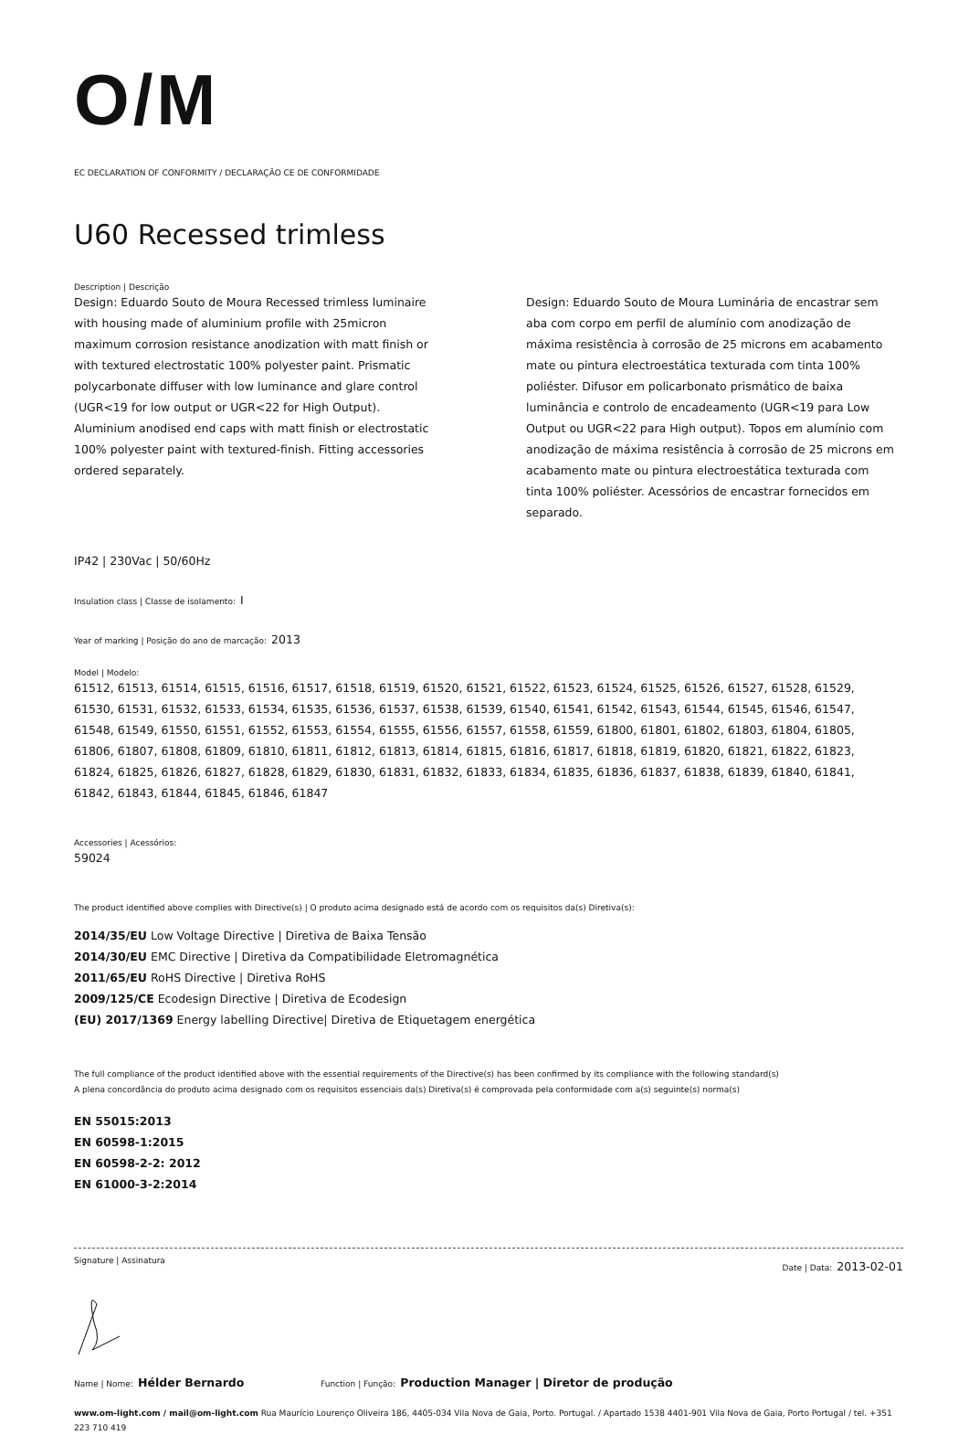O/M
EC DECLARATION OF CONFORMITY / DECLARAÇÃO CE DE CONFORMIDADE
U60 Recessed trimless
Description | Descrição
Design: Eduardo Souto de Moura Recessed trimless luminaire with housing made of aluminium profile with 25micron maximum corrosion resistance anodization with matt finish or with textured electrostatic 100% polyester paint. Prismatic polycarbonate diffuser with low luminance and glare control (UGR<19 for low output or UGR<22 for High Output). Aluminium anodised end caps with matt finish or electrostatic 100% polyester paint with textured-finish. Fitting accessories ordered separately.
Design: Eduardo Souto de Moura Luminária de encastrar sem aba com corpo em perfil de alumínio com anodização de máxima resistência à corrosão de 25 microns em acabamento mate ou pintura electroestática texturada com tinta 100% poliéster. Difusor em policarbonato prismático de baixa luminância e controlo de encadeamento (UGR<19 para Low Output ou UGR<22 para High output). Topos em alumínio com anodização de máxima resistência à corrosão de 25 microns em acabamento mate ou pintura electroestática texturada com tinta 100% poliéster. Acessórios de encastrar fornecidos em separado.
IP42 | 230Vac | 50/60Hz
Insulation class | Classe de isolamento: I
Year of marking | Posição do ano de marcação: 2013
Model | Modelo:
61512, 61513, 61514, 61515, 61516, 61517, 61518, 61519, 61520, 61521, 61522, 61523, 61524, 61525, 61526, 61527, 61528, 61529, 61530, 61531, 61532, 61533, 61534, 61535, 61536, 61537, 61538, 61539, 61540, 61541, 61542, 61543, 61544, 61545, 61546, 61547, 61548, 61549, 61550, 61551, 61552, 61553, 61554, 61555, 61556, 61557, 61558, 61559, 61800, 61801, 61802, 61803, 61804, 61805, 61806, 61807, 61808, 61809, 61810, 61811, 61812, 61813, 61814, 61815, 61816, 61817, 61818, 61819, 61820, 61821, 61822, 61823, 61824, 61825, 61826, 61827, 61828, 61829, 61830, 61831, 61832, 61833, 61834, 61835, 61836, 61837, 61838, 61839, 61840, 61841, 61842, 61843, 61844, 61845, 61846, 61847
Accessories | Acessórios:
59024
The product identified above complies with Directive(s) | O produto acima designado está de acordo com os requisitos da(s) Diretiva(s):
2014/35/EU Low Voltage Directive | Diretiva de Baixa Tensão
2014/30/EU EMC Directive | Diretiva da Compatibilidade Eletromagnética
2011/65/EU RoHS Directive | Diretiva RoHS
2009/125/CE Ecodesign Directive | Diretiva de Ecodesign
(EU) 2017/1369 Energy labelling Directive| Diretiva de Etiquetagem energética
The full compliance of the product identified above with the essential requirements of the Directive(s) has been confirmed by its compliance with the following standard(s)
A plena concordância do produto acima designado com os requisitos essenciais da(s) Diretiva(s) é comprovada pela conformidade com a(s) seguinte(s) norma(s)
EN 55015:2013
EN 60598-1:2015
EN 60598-2-2: 2012
EN 61000-3-2:2014
Signature | Assinatura Date | Data: 2013-02-01
Name | Nome: Hélder Bernardo Function | Função: Production Manager | Diretor de produção
www.om-light.com / mail@om-light.com Rua Maurício Lourenço Oliveira 186, 4405-034 Vila Nova de Gaia, Porto. Portugal. / Apartado 1538 4401-901 Vila Nova de Gaia, Porto Portugal / tel. +351 223 710 419